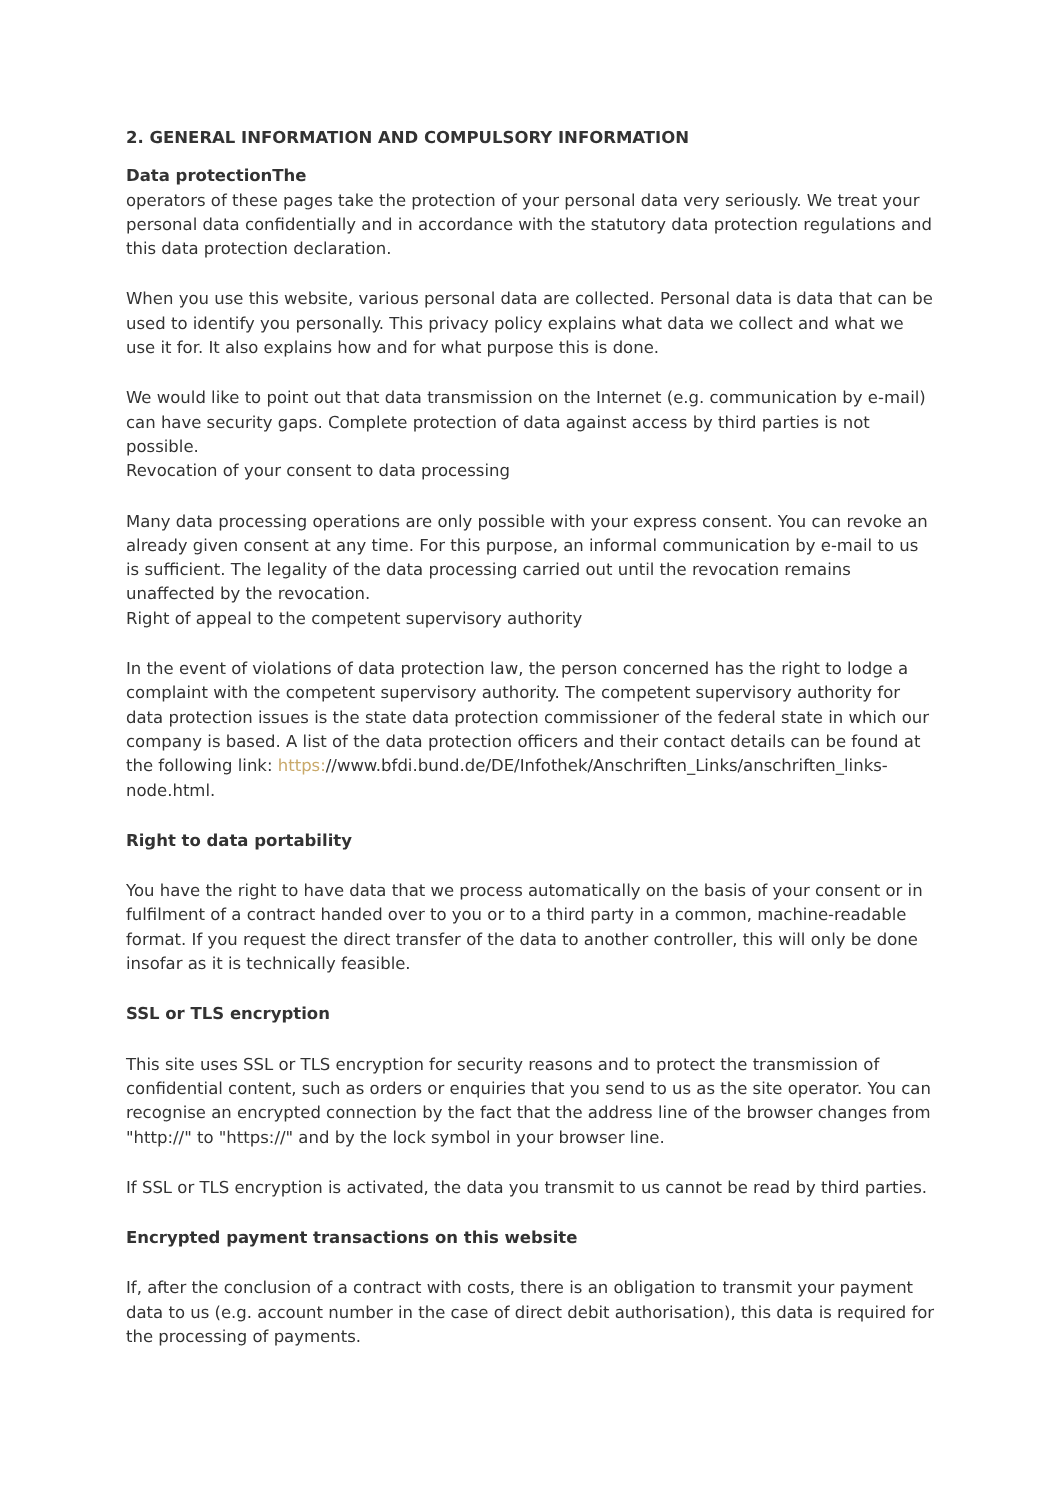2. GENERAL INFORMATION AND COMPULSORY INFORMATION
Data protectionThe
operators of these pages take the protection of your personal data very seriously. We treat your personal data confidentially and in accordance with the statutory data protection regulations and this data protection declaration.
When you use this website, various personal data are collected. Personal data is data that can be used to identify you personally. This privacy policy explains what data we collect and what we use it for. It also explains how and for what purpose this is done.
We would like to point out that data transmission on the Internet (e.g. communication by e-mail) can have security gaps. Complete protection of data against access by third parties is not possible.
Revocation of your consent to data processing
Many data processing operations are only possible with your express consent. You can revoke an already given consent at any time. For this purpose, an informal communication by e-mail to us is sufficient. The legality of the data processing carried out until the revocation remains unaffected by the revocation.
Right of appeal to the competent supervisory authority
In the event of violations of data protection law, the person concerned has the right to lodge a complaint with the competent supervisory authority. The competent supervisory authority for data protection issues is the state data protection commissioner of the federal state in which our company is based. A list of the data protection officers and their contact details can be found at the following link: https://www.bfdi.bund.de/DE/Infothek/Anschriften_Links/anschriften_links-node.html.
Right to data portability
You have the right to have data that we process automatically on the basis of your consent or in fulfilment of a contract handed over to you or to a third party in a common, machine-readable format. If you request the direct transfer of the data to another controller, this will only be done insofar as it is technically feasible.
SSL or TLS encryption
This site uses SSL or TLS encryption for security reasons and to protect the transmission of confidential content, such as orders or enquiries that you send to us as the site operator. You can recognise an encrypted connection by the fact that the address line of the browser changes from "http://" to "https://" and by the lock symbol in your browser line.
If SSL or TLS encryption is activated, the data you transmit to us cannot be read by third parties.
Encrypted payment transactions on this website
If, after the conclusion of a contract with costs, there is an obligation to transmit your payment data to us (e.g. account number in the case of direct debit authorisation), this data is required for the processing of payments.